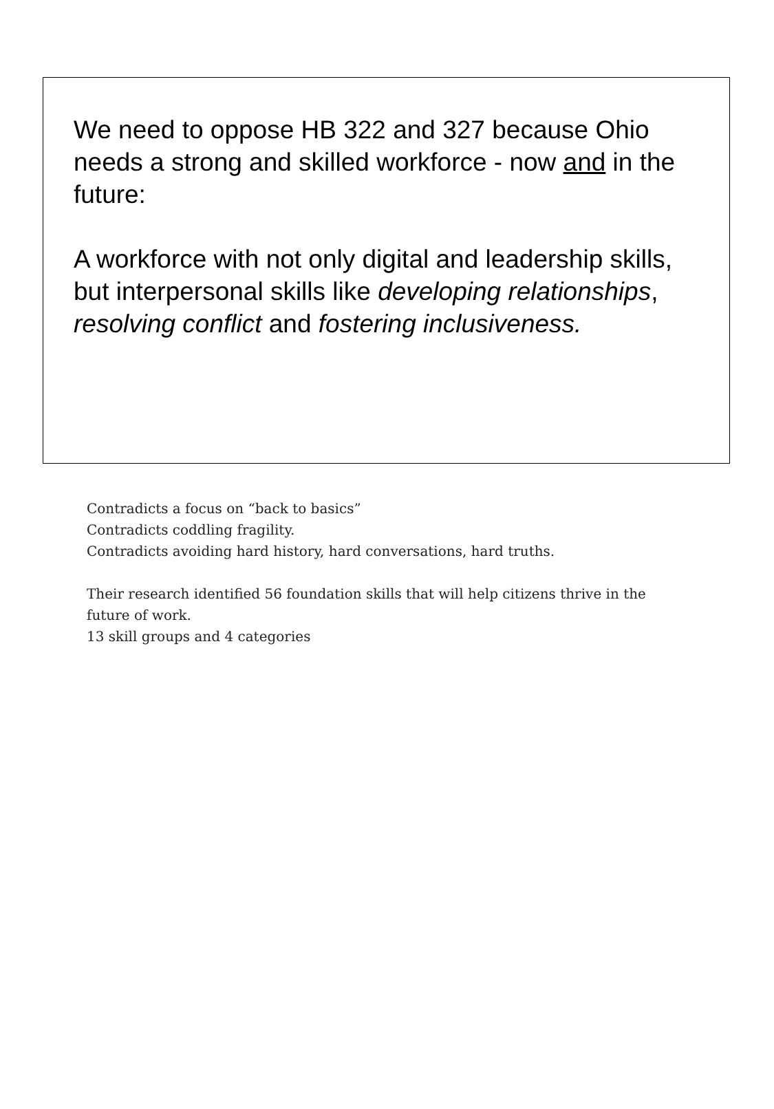We need to oppose HB 322 and 327 because Ohio needs a strong and skilled workforce - now and in the future:
A workforce with not only digital and leadership skills, but interpersonal skills like developing relationships, resolving conflict and fostering inclusiveness.
Contradicts a focus on “back to basics”
Contradicts coddling fragility.
Contradicts avoiding hard history, hard conversations, hard truths.
Their research identified 56 foundation skills that will help citizens thrive in the future of work.
13 skill groups and 4 categories